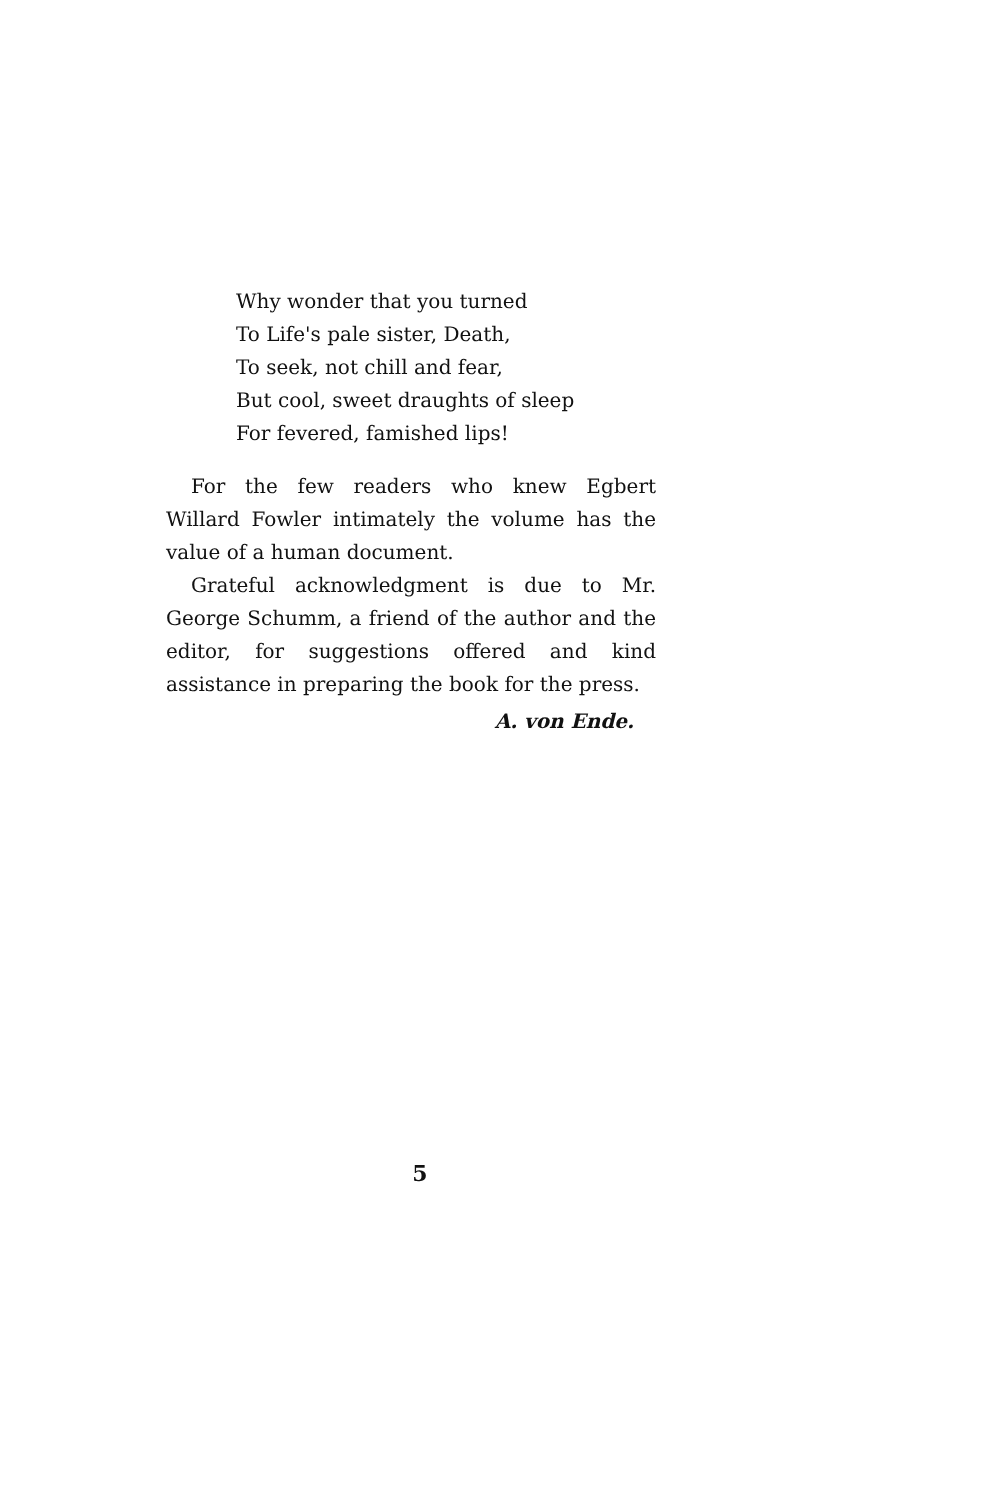Why wonder that you turned
To Life's pale sister, Death,
To seek, not chill and fear,
But cool, sweet draughts of sleep
For fevered, famished lips!
For the few readers who knew Egbert Willard Fowler intimately the volume has the value of a human document.
Grateful acknowledgment is due to Mr. George Schumm, a friend of the author and the editor, for suggestions offered and kind assistance in preparing the book for the press.
A. von Ende.
5